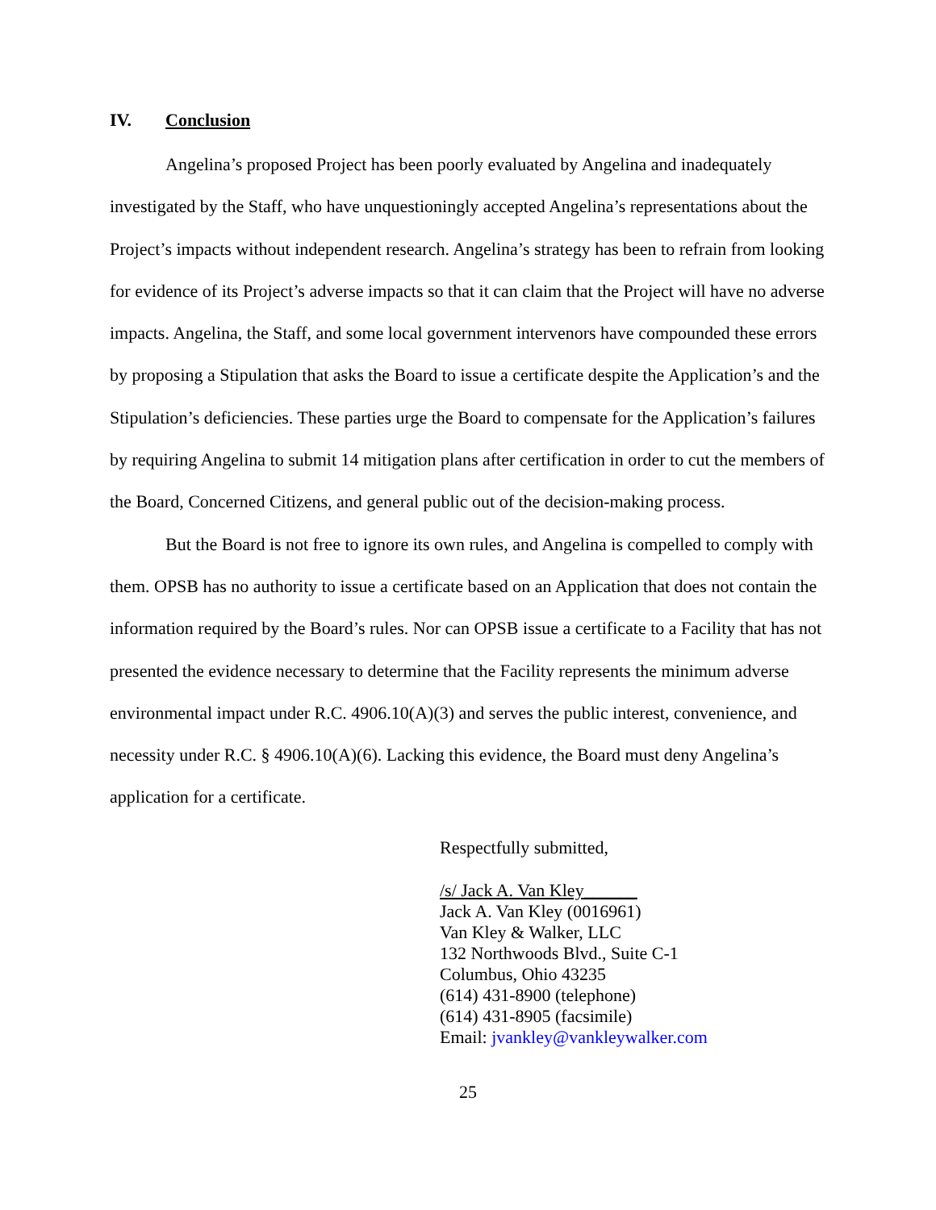IV. Conclusion
Angelina’s proposed Project has been poorly evaluated by Angelina and inadequately investigated by the Staff, who have unquestioningly accepted Angelina’s representations about the Project’s impacts without independent research. Angelina’s strategy has been to refrain from looking for evidence of its Project’s adverse impacts so that it can claim that the Project will have no adverse impacts. Angelina, the Staff, and some local government intervenors have compounded these errors by proposing a Stipulation that asks the Board to issue a certificate despite the Application’s and the Stipulation’s deficiencies. These parties urge the Board to compensate for the Application’s failures by requiring Angelina to submit 14 mitigation plans after certification in order to cut the members of the Board, Concerned Citizens, and general public out of the decision-making process.
But the Board is not free to ignore its own rules, and Angelina is compelled to comply with them. OPSB has no authority to issue a certificate based on an Application that does not contain the information required by the Board’s rules. Nor can OPSB issue a certificate to a Facility that has not presented the evidence necessary to determine that the Facility represents the minimum adverse environmental impact under R.C. 4906.10(A)(3) and serves the public interest, convenience, and necessity under R.C. § 4906.10(A)(6). Lacking this evidence, the Board must deny Angelina’s application for a certificate.
Respectfully submitted,
/s/ Jack A. Van Kley______
Jack A. Van Kley (0016961)
Van Kley & Walker, LLC
132 Northwoods Blvd., Suite C-1
Columbus, Ohio 43235
(614) 431-8900 (telephone)
(614) 431-8905 (facsimile)
Email: jvankley@vankleywalker.com
25